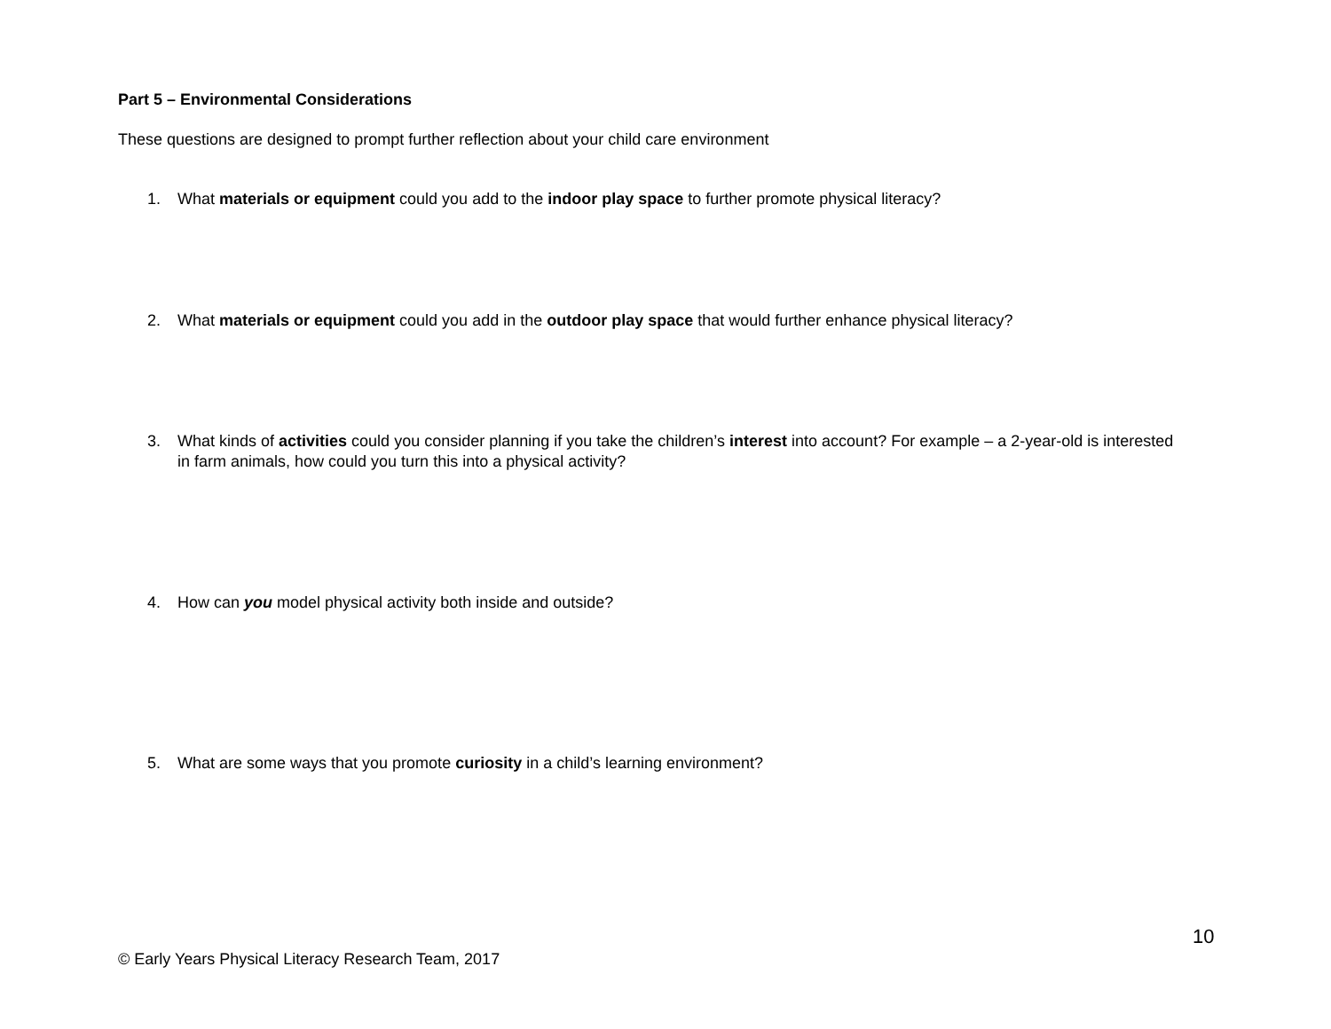Part 5 – Environmental Considerations
These questions are designed to prompt further reflection about your child care environment
1. What materials or equipment could you add to the indoor play space to further promote physical literacy?
2. What materials or equipment could you add in the outdoor play space that would further enhance physical literacy?
3. What kinds of activities could you consider planning if you take the children’s interest into account? For example – a 2-year-old is interested in farm animals, how could you turn this into a physical activity?
4. How can you model physical activity both inside and outside?
5. What are some ways that you promote curiosity in a child’s learning environment?
10
© Early Years Physical Literacy Research Team, 2017